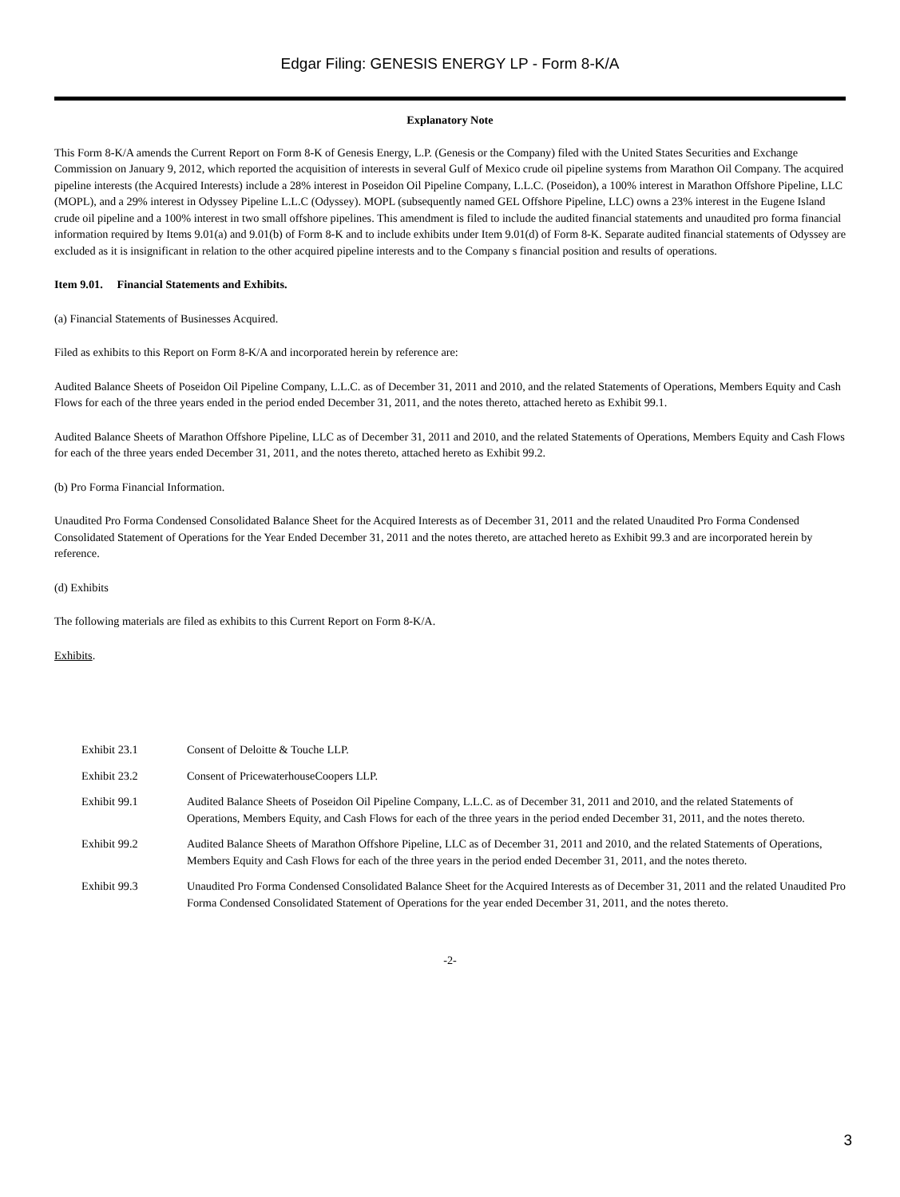Edgar Filing: GENESIS ENERGY LP - Form 8-K/A
Explanatory Note
This Form 8-K/A amends the Current Report on Form 8-K of Genesis Energy, L.P. (Genesis or the Company) filed with the United States Securities and Exchange Commission on January 9, 2012, which reported the acquisition of interests in several Gulf of Mexico crude oil pipeline systems from Marathon Oil Company. The acquired pipeline interests (the Acquired Interests) include a 28% interest in Poseidon Oil Pipeline Company, L.L.C. (Poseidon), a 100% interest in Marathon Offshore Pipeline, LLC (MOPL), and a 29% interest in Odyssey Pipeline L.L.C (Odyssey). MOPL (subsequently named GEL Offshore Pipeline, LLC) owns a 23% interest in the Eugene Island crude oil pipeline and a 100% interest in two small offshore pipelines. This amendment is filed to include the audited financial statements and unaudited pro forma financial information required by Items 9.01(a) and 9.01(b) of Form 8-K and to include exhibits under Item 9.01(d) of Form 8-K. Separate audited financial statements of Odyssey are excluded as it is insignificant in relation to the other acquired pipeline interests and to the Company s financial position and results of operations.
Item 9.01. Financial Statements and Exhibits.
(a) Financial Statements of Businesses Acquired.
Filed as exhibits to this Report on Form 8-K/A and incorporated herein by reference are:
Audited Balance Sheets of Poseidon Oil Pipeline Company, L.L.C. as of December 31, 2011 and 2010, and the related Statements of Operations, Members Equity and Cash Flows for each of the three years ended in the period ended December 31, 2011, and the notes thereto, attached hereto as Exhibit 99.1.
Audited Balance Sheets of Marathon Offshore Pipeline, LLC as of December 31, 2011 and 2010, and the related Statements of Operations, Members Equity and Cash Flows for each of the three years ended December 31, 2011, and the notes thereto, attached hereto as Exhibit 99.2.
(b) Pro Forma Financial Information.
Unaudited Pro Forma Condensed Consolidated Balance Sheet for the Acquired Interests as of December 31, 2011 and the related Unaudited Pro Forma Condensed Consolidated Statement of Operations for the Year Ended December 31, 2011 and the notes thereto, are attached hereto as Exhibit 99.3 and are incorporated herein by reference.
(d) Exhibits
The following materials are filed as exhibits to this Current Report on Form 8-K/A.
Exhibits.
| Exhibit 23.1 | Consent of Deloitte & Touche LLP. |
| Exhibit 23.2 | Consent of PricewaterhouseCoopers LLP. |
| Exhibit 99.1 | Audited Balance Sheets of Poseidon Oil Pipeline Company, L.L.C. as of December 31, 2011 and 2010, and the related Statements of Operations, Members Equity, and Cash Flows for each of the three years in the period ended December 31, 2011, and the notes thereto. |
| Exhibit 99.2 | Audited Balance Sheets of Marathon Offshore Pipeline, LLC as of December 31, 2011 and 2010, and the related Statements of Operations, Members Equity and Cash Flows for each of the three years in the period ended December 31, 2011, and the notes thereto. |
| Exhibit 99.3 | Unaudited Pro Forma Condensed Consolidated Balance Sheet for the Acquired Interests as of December 31, 2011 and the related Unaudited Pro Forma Condensed Consolidated Statement of Operations for the year ended December 31, 2011, and the notes thereto. |
-2-
3